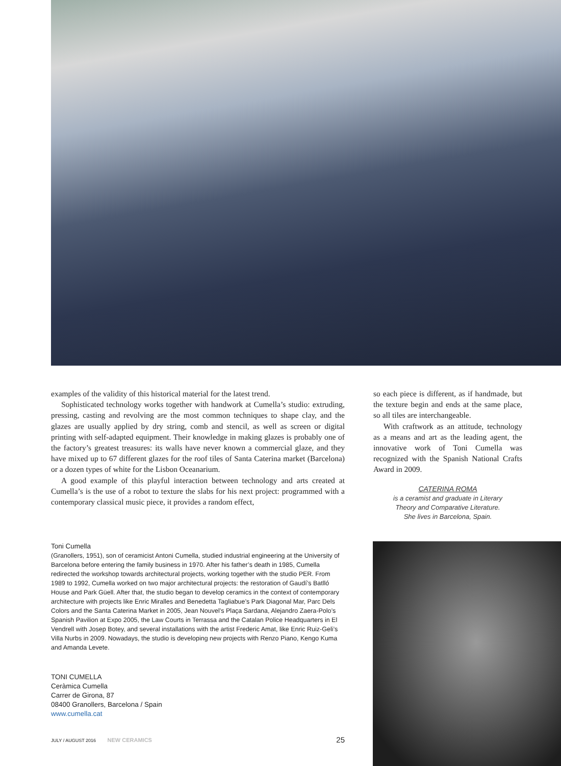examples of the validity of this historical material for the latest trend.
Sophisticated technology works together with handwork at Cumella’s studio: extruding, pressing, casting and revolving are the most common techniques to shape clay, and the glazes are usually applied by dry string, comb and stencil, as well as screen or digital printing with self-adapted equipment. Their knowledge in making glazes is probably one of the factory’s greatest treasures: its walls have never known a commercial glaze, and they have mixed up to 67 different glazes for the roof tiles of Santa Caterina market (Barcelona) or a dozen types of white for the Lisbon Oceanarium.
A good example of this playful interaction between technology and arts created at Cumella’s is the use of a robot to texture the slabs for his next project: programmed with a contemporary classical music piece, it provides a random effect,
so each piece is different, as if handmade, but the texture begin and ends at the same place, so all tiles are interchangeable.
With craftwork as an attitude, technology as a means and art as the leading agent, the innovative work of Toni Cumella was recognized with the Spanish National Crafts Award in 2009.
CATERINA ROMA
is a ceramist and graduate in Literary
Theory and Comparative Literature.
She lives in Barcelona, Spain.
Toni Cumella
(Granollers, 1951), son of ceramicist Antoni Cumella, studied industrial engineering at the University of Barcelona before entering the family business in 1970. After his father’s death in 1985, Cumella redirected the workshop towards architectural projects, working together with the studio PER. From 1989 to 1992, Cumella worked on two major architectural projects: the restoration of Gaudí’s Batlló House and Park Güell. After that, the studio began to develop ceramics in the context of contemporary architecture with projects like Enric Miralles and Benedetta Tagliabue’s Park Diagonal Mar, Parc Dels Colors and the Santa Caterina Market in 2005, Jean Nouvel’s Plaça Sardana, Alejandro Zaera-Polo’s Spanish Pavilion at Expo 2005, the Law Courts in Terrassa and the Catalan Police Headquarters in El Vendrell with Josep Botey, and several installations with the artist Frederic Amat, like Enric Ruiz-Geli’s Villa Nurbs in 2009. Nowadays, the studio is developing new projects with Renzo Piano, Kengo Kuma and Amanda Levete.
TONI CUMELLA
Ceràmica Cumella
Carrer de Girona, 87
08400 Granollers, Barcelona / Spain
www.cumella.cat
JULY / AUGUST 2016 NEW CERAMICS 25